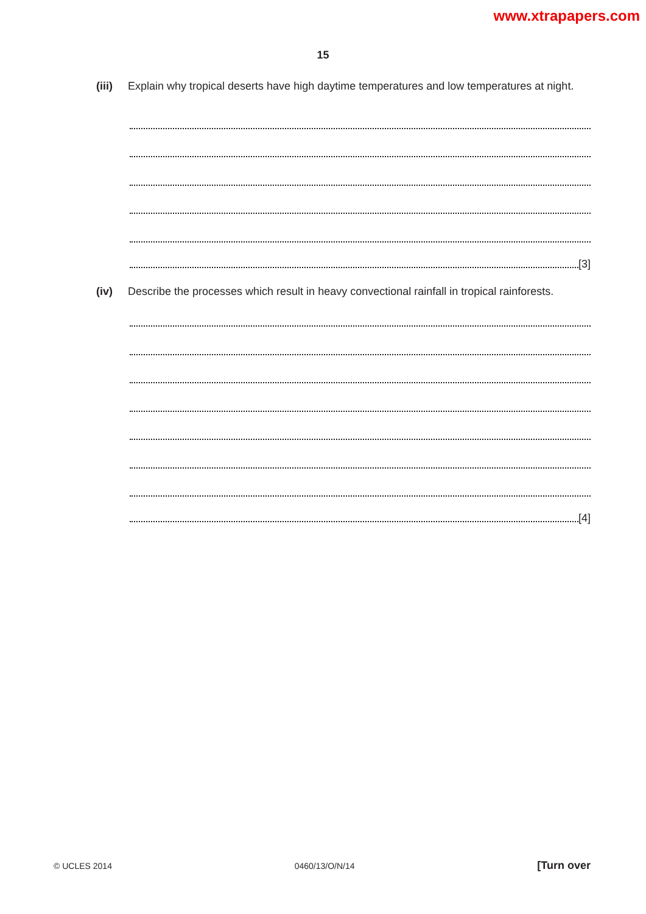www.xtrapapers.com
15
(iii)
Explain why tropical deserts have high daytime temperatures and low temperatures at night.
[3]
(iv) Describe the processes which result in heavy convectional rainfall in tropical rainforests.
[4]
© UCLES 2014 0460/13/O/N/14 [Turn over